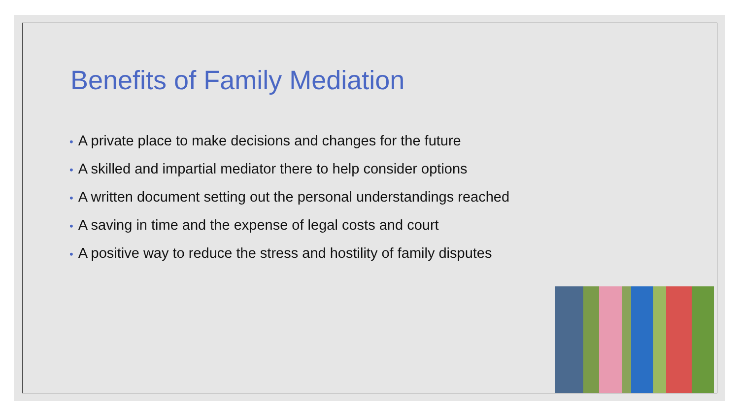Benefits of Family Mediation
• A private place to make decisions and changes for the future
• A skilled and impartial mediator there to help consider options
• A written document setting out the personal understandings reached
• A saving in time and the expense of legal costs and court
• A positive way to reduce the stress and hostility of family disputes